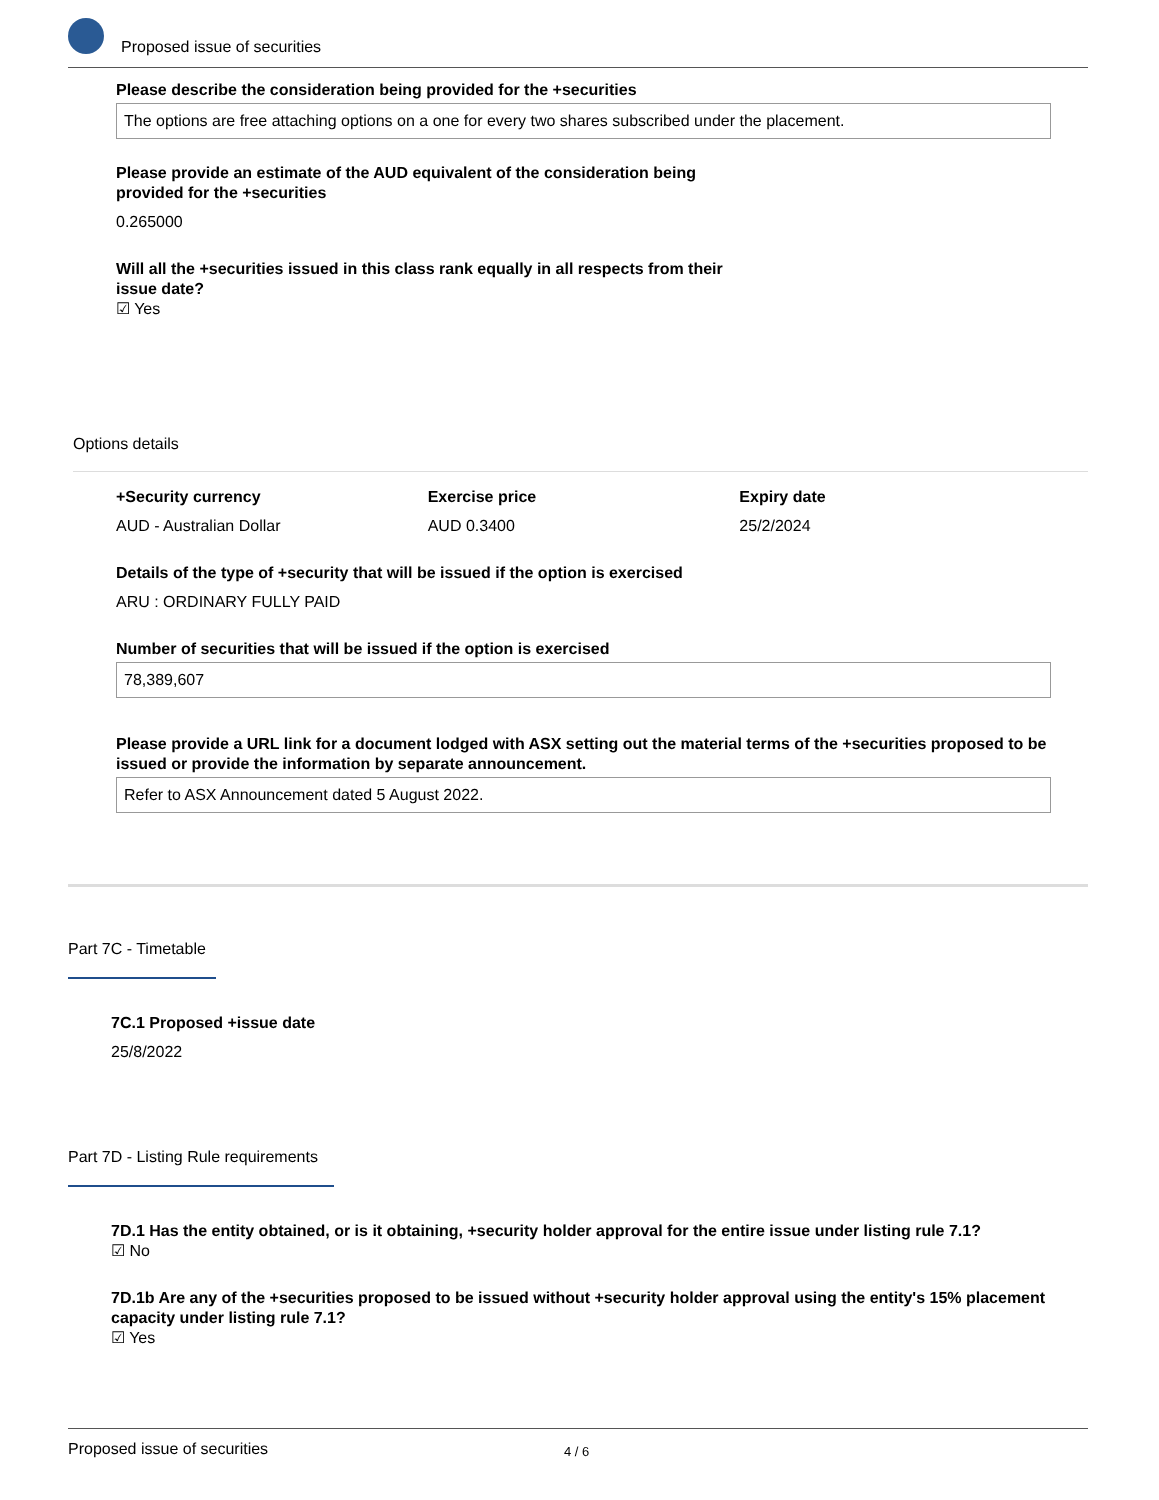Proposed issue of securities
Please describe the consideration being provided for the +securities
The options are free attaching options on a one for every two shares subscribed under the placement.
Please provide an estimate of the AUD equivalent of the consideration being provided for the +securities
0.265000
Will all the +securities issued in this class rank equally in all respects from their issue date?
☑ Yes
Options details
+Security currency Exercise price Expiry date
AUD - Australian Dollar AUD 0.3400 25/2/2024
Details of the type of +security that will be issued if the option is exercised
ARU : ORDINARY FULLY PAID
Number of securities that will be issued if the option is exercised
78,389,607
Please provide a URL link for a document lodged with ASX setting out the material terms of the +securities proposed to be issued or provide the information by separate announcement.
Refer to ASX Announcement dated 5 August 2022.
Part 7C - Timetable
7C.1 Proposed +issue date
25/8/2022
Part 7D - Listing Rule requirements
7D.1 Has the entity obtained, or is it obtaining, +security holder approval for the entire issue under listing rule 7.1?
☑ No
7D.1b Are any of the +securities proposed to be issued without +security holder approval using the entity's 15% placement capacity under listing rule 7.1?
☑ Yes
Proposed issue of securities 4 / 6